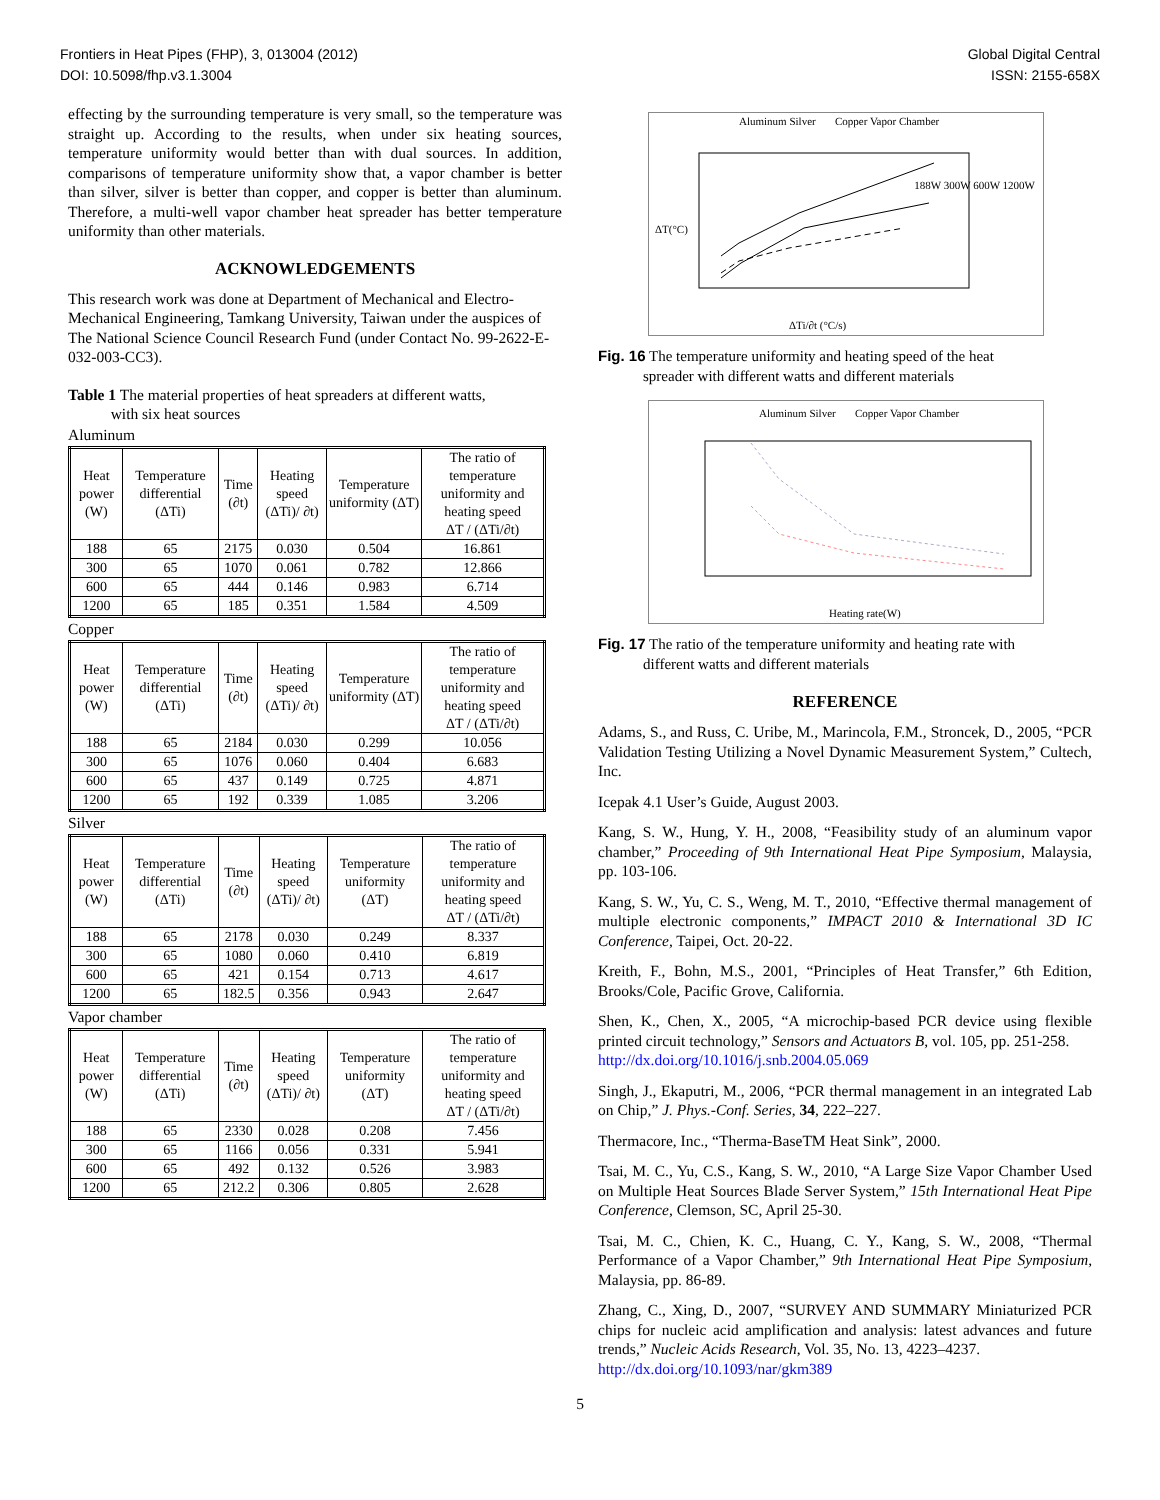Frontiers in Heat Pipes (FHP), 3, 013004 (2012)
DOI: 10.5098/fhp.v3.1.3004
Global Digital Central
ISSN: 2155-658X
effecting by the surrounding temperature is very small, so the temperature was straight up. According to the results, when under six heating sources, temperature uniformity would better than with dual sources. In addition, comparisons of temperature uniformity show that, a vapor chamber is better than silver, silver is better than copper, and copper is better than aluminum. Therefore, a multi-well vapor chamber heat spreader has better temperature uniformity than other materials.
ACKNOWLEDGEMENTS
This research work was done at Department of Mechanical and Electro-Mechanical Engineering, Tamkang University, Taiwan under the auspices of The National Science Council Research Fund (under Contact No. 99-2622-E-032-003-CC3).
Table 1 The material properties of heat spreaders at different watts,
with six heat sources
Aluminum
| Heat power (W) | Temperature differential (ΔTi) | Time (∂t) | Heating speed (ΔTi)/ ∂t) | Temperature uniformity (ΔT) | The ratio of temperature uniformity and heating speed ΔT / (ΔTi/∂t) |
| --- | --- | --- | --- | --- | --- |
| 188 | 65 | 2175 | 0.030 | 0.504 | 16.861 |
| 300 | 65 | 1070 | 0.061 | 0.782 | 12.866 |
| 600 | 65 | 444 | 0.146 | 0.983 | 6.714 |
| 1200 | 65 | 185 | 0.351 | 1.584 | 4.509 |
Copper
| Heat power (W) | Temperature differential (ΔTi) | Time (∂t) | Heating speed (ΔTi)/ ∂t) | Temperature uniformity (ΔT) | The ratio of temperature uniformity and heating speed ΔT / (ΔTi/∂t) |
| --- | --- | --- | --- | --- | --- |
| 188 | 65 | 2184 | 0.030 | 0.299 | 10.056 |
| 300 | 65 | 1076 | 0.060 | 0.404 | 6.683 |
| 600 | 65 | 437 | 0.149 | 0.725 | 4.871 |
| 1200 | 65 | 192 | 0.339 | 1.085 | 3.206 |
Silver
| Heat power (W) | Temperature differential (ΔTi) | Time (∂t) | Heating speed (ΔTi)/ ∂t) | Temperature uniformity (ΔT) | The ratio of temperature uniformity and heating speed ΔT / (ΔTi/∂t) |
| --- | --- | --- | --- | --- | --- |
| 188 | 65 | 2178 | 0.030 | 0.249 | 8.337 |
| 300 | 65 | 1080 | 0.060 | 0.410 | 6.819 |
| 600 | 65 | 421 | 0.154 | 0.713 | 4.617 |
| 1200 | 65 | 182.5 | 0.356 | 0.943 | 2.647 |
Vapor chamber
| Heat power (W) | Temperature differential (ΔTi) | Time (∂t) | Heating speed (ΔTi)/ ∂t) | Temperature uniformity (ΔT) | The ratio of temperature uniformity and heating speed ΔT / (ΔTi/∂t) |
| --- | --- | --- | --- | --- | --- |
| 188 | 65 | 2330 | 0.028 | 0.208 | 7.456 |
| 300 | 65 | 1166 | 0.056 | 0.331 | 5.941 |
| 600 | 65 | 492 | 0.132 | 0.526 | 3.983 |
| 1200 | 65 | 212.2 | 0.306 | 0.805 | 2.628 |
Aluminum Silver Copper Vapor Chamber
188W 300W 600W 1200W
ΔT(°C)
ΔTi/∂t (°C/s)
Fig. 16 The temperature uniformity and heating speed of the heat
spreader with different watts and different materials
Aluminum Silver Copper Vapor Chamber
Heating rate(W)
Fig. 17 The ratio of the temperature uniformity and heating rate with
different watts and different materials
REFERENCE
Adams, S., and Russ, C. Uribe, M., Marincola, F.M., Stroncek, D., 2005, “PCR Validation Testing Utilizing a Novel Dynamic Measurement System,” Cultech, Inc.
Icepak 4.1 User’s Guide, August 2003.
Kang, S. W., Hung, Y. H., 2008, “Feasibility study of an aluminum vapor chamber,” Proceeding of 9th International Heat Pipe Symposium, Malaysia, pp. 103-106.
Kang, S. W., Yu, C. S., Weng, M. T., 2010, “Effective thermal management of multiple electronic components,” IMPACT 2010 & International 3D IC Conference, Taipei, Oct. 20-22.
Kreith, F., Bohn, M.S., 2001, “Principles of Heat Transfer,” 6th Edition, Brooks/Cole, Pacific Grove, California.
Shen, K., Chen, X., 2005, “A microchip-based PCR device using flexible printed circuit technology,” Sensors and Actuators B, vol. 105, pp. 251-258.
http://dx.doi.org/10.1016/j.snb.2004.05.069
Singh, J., Ekaputri, M., 2006, “PCR thermal management in an integrated Lab on Chip,” J. Phys.-Conf. Series, 34, 222–227.
Thermacore, Inc., “Therma-BaseTM Heat Sink”, 2000.
Tsai, M. C., Yu, C.S., Kang, S. W., 2010, “A Large Size Vapor Chamber Used on Multiple Heat Sources Blade Server System,” 15th International Heat Pipe Conference, Clemson, SC, April 25-30.
Tsai, M. C., Chien, K. C., Huang, C. Y., Kang, S. W., 2008, “Thermal Performance of a Vapor Chamber,” 9th International Heat Pipe Symposium, Malaysia, pp. 86-89.
Zhang, C., Xing, D., 2007, “SURVEY AND SUMMARY Miniaturized PCR chips for nucleic acid amplification and analysis: latest advances and future trends,” Nucleic Acids Research, Vol. 35, No. 13, 4223–4237.
http://dx.doi.org/10.1093/nar/gkm389
5